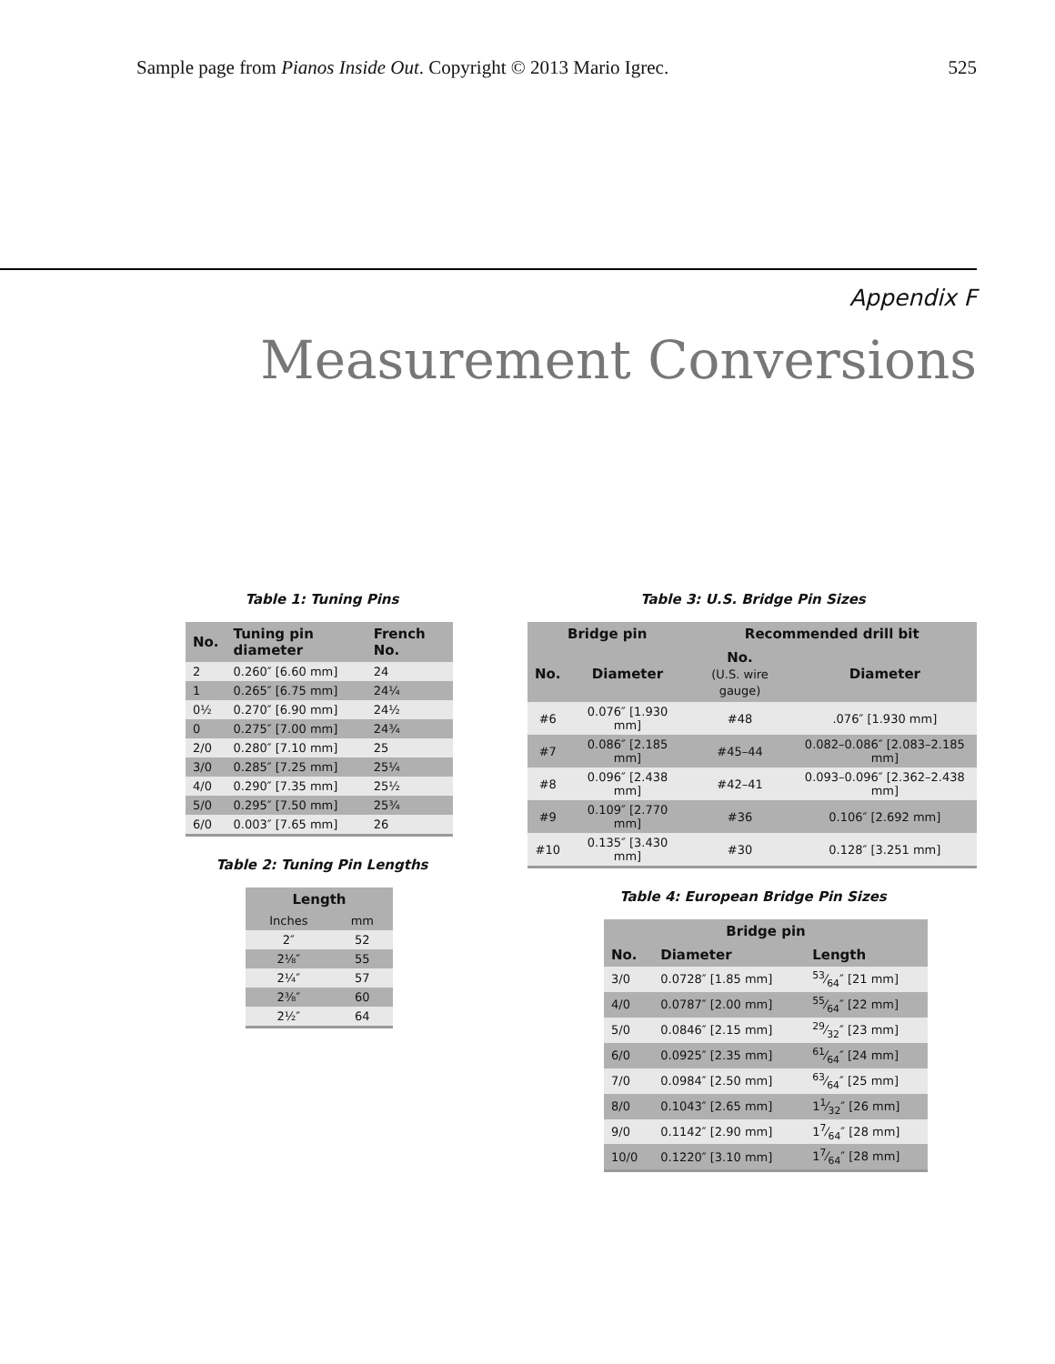Sample page from Pianos Inside Out. Copyright © 2013 Mario Igrec. 525
Appendix F
Measurement Conversions
Table 1: Tuning Pins
| No. | Tuning pin diameter | French No. |
| --- | --- | --- |
| 2 | 0.260″ [6.60 mm] | 24 |
| 1 | 0.265″ [6.75 mm] | 24¼ |
| 0½ | 0.270″ [6.90 mm] | 24½ |
| 0 | 0.275″ [7.00 mm] | 24¾ |
| 2/0 | 0.280″ [7.10 mm] | 25 |
| 3/0 | 0.285″ [7.25 mm] | 25¼ |
| 4/0 | 0.290″ [7.35 mm] | 25½ |
| 5/0 | 0.295″ [7.50 mm] | 25¾ |
| 6/0 | 0.003″ [7.65 mm] | 26 |
Table 2: Tuning Pin Lengths
| Length | |
| --- | --- |
| Inches | mm |
| 2″ | 52 |
| 2⅛″ | 55 |
| 2¼″ | 57 |
| 2⅜″ | 60 |
| 2½″ | 64 |
Table 3: U.S. Bridge Pin Sizes
| Bridge pin | | Recommended drill bit | |
| --- | --- | --- | --- |
| No. | Diameter | No. (U.S. wire gauge) | Diameter |
| #6 | 0.076″ [1.930 mm] | #48 | .076″ [1.930 mm] |
| #7 | 0.086″ [2.185 mm] | #45–44 | 0.082–0.086″ [2.083–2.185 mm] |
| #8 | 0.096″ [2.438 mm] | #42–41 | 0.093–0.096″ [2.362–2.438 mm] |
| #9 | 0.109″ [2.770 mm] | #36 | 0.106″ [2.692 mm] |
| #10 | 0.135″ [3.430 mm] | #30 | 0.128″ [3.251 mm] |
Table 4: European Bridge Pin Sizes
| Bridge pin | | |
| --- | --- | --- |
| No. | Diameter | Length |
| 3/0 | 0.0728″ [1.85 mm] | 53⁄64″ [21 mm] |
| 4/0 | 0.0787″ [2.00 mm] | 55⁄64″ [22 mm] |
| 5/0 | 0.0846″ [2.15 mm] | 29⁄32″ [23 mm] |
| 6/0 | 0.0925″ [2.35 mm] | 61⁄64″ [24 mm] |
| 7/0 | 0.0984″ [2.50 mm] | 63⁄64″ [25 mm] |
| 8/0 | 0.1043″ [2.65 mm] | 11⁄32″ [26 mm] |
| 9/0 | 0.1142″ [2.90 mm] | 17⁄64″ [28 mm] |
| 10/0 | 0.1220″ [3.10 mm] | 17⁄64″ [28 mm] |